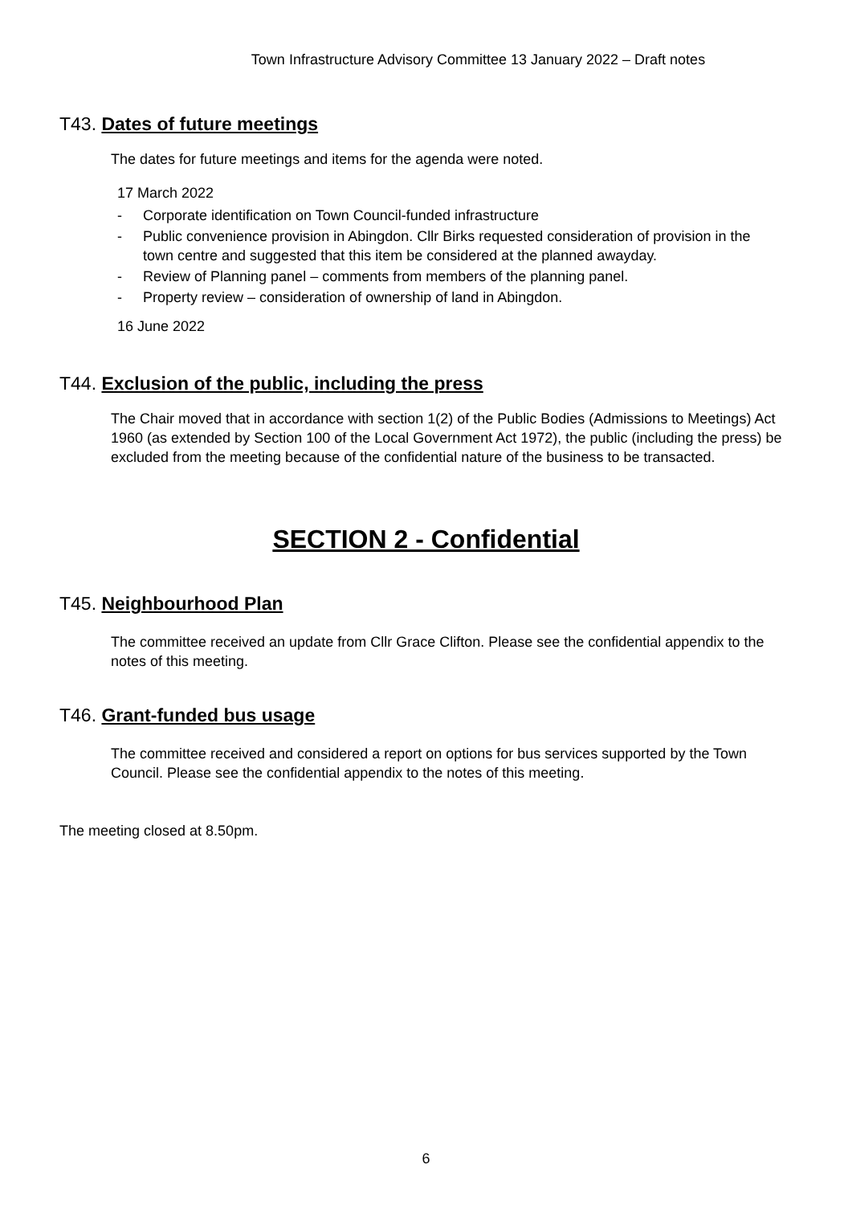Town Infrastructure Advisory Committee 13 January 2022 – Draft notes
T43. Dates of future meetings
The dates for future meetings and items for the agenda were noted.
17 March 2022
- Corporate identification on Town Council-funded infrastructure
- Public convenience provision in Abingdon. Cllr Birks requested consideration of provision in the town centre and suggested that this item be considered at the planned awayday.
- Review of Planning panel – comments from members of the planning panel.
- Property review – consideration of ownership of land in Abingdon.
16 June 2022
T44. Exclusion of the public, including the press
The Chair moved that in accordance with section 1(2) of the Public Bodies (Admissions to Meetings) Act 1960 (as extended by Section 100 of the Local Government Act 1972), the public (including the press) be excluded from the meeting because of the confidential nature of the business to be transacted.
SECTION 2 - Confidential
T45. Neighbourhood Plan
The committee received an update from Cllr Grace Clifton. Please see the confidential appendix to the notes of this meeting.
T46. Grant-funded bus usage
The committee received and considered a report on options for bus services supported by the Town Council. Please see the confidential appendix to the notes of this meeting.
The meeting closed at 8.50pm.
6